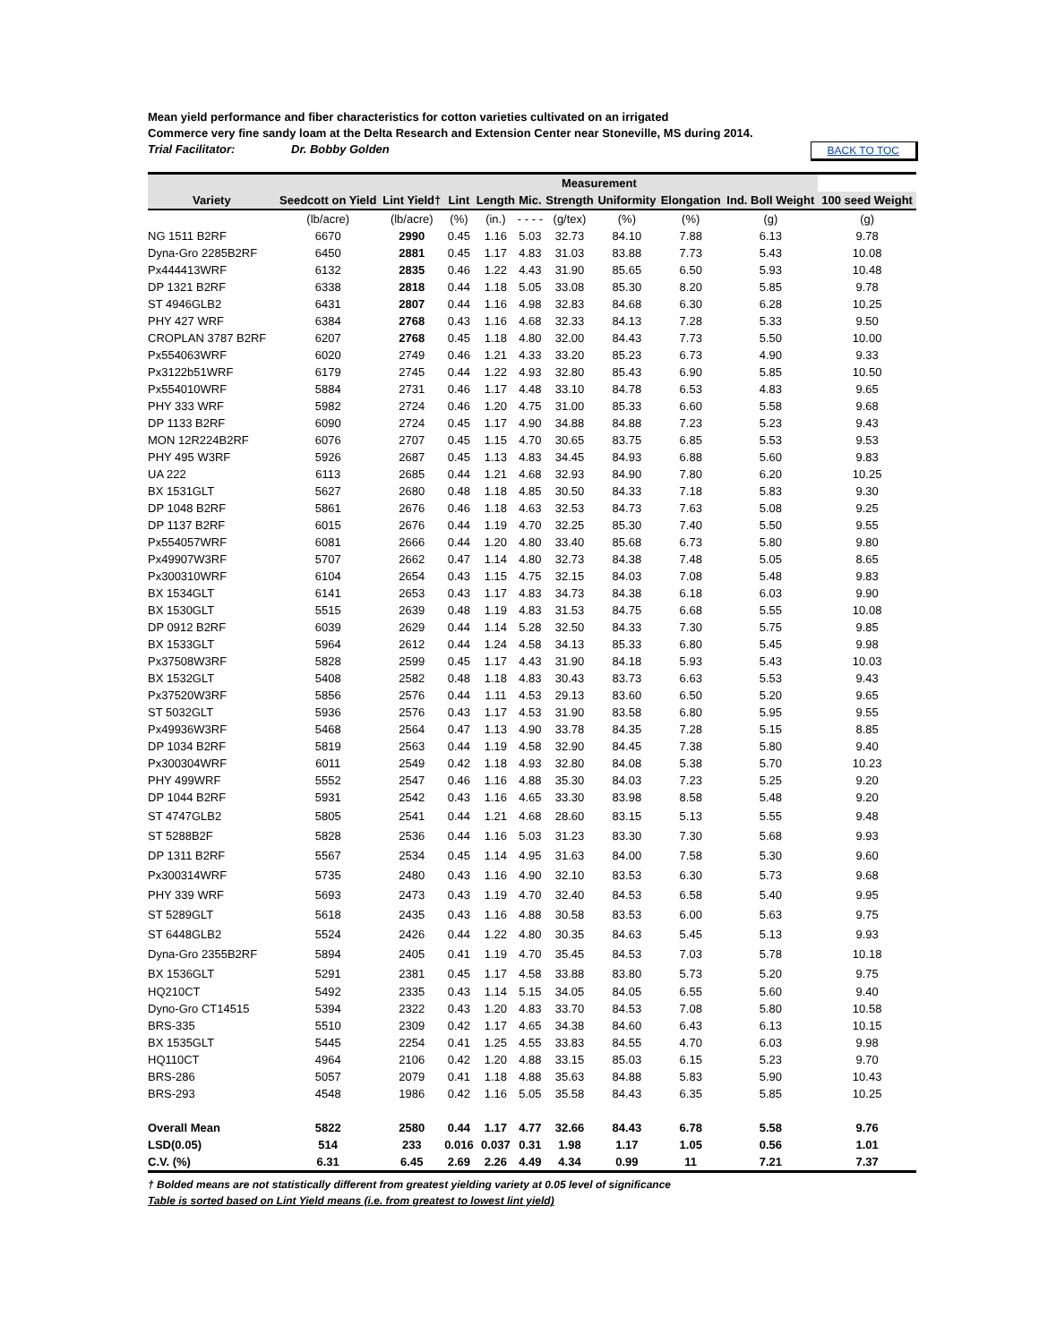Mean yield performance and fiber characteristics for cotton varieties cultivated on an irrigated
Commerce very fine sandy loam at the Delta Research and Extension Center near Stoneville, MS during 2014.
Trial Facilitator: Dr. Bobby Golden BACK TO TOC
| | | Measurement | | | | | | | | | |
| --- | --- | --- | --- | --- | --- | --- | --- | --- | --- | --- | --- |
| Variety | Seedcott on Yield | Lint Yield† | Lint | Length | Mic. | Strength | Uniformity | Elongation | Ind. Boll Weight | 100 seed Weight | |
| | | (lb/acre) | (lb/acre) | (%) | (in.) | - - - - | (g/tex) | (%) | (%) | (g) | (g) |
| NG 1511 B2RF | 6670 | 2990 | 0.45 | 1.16 | 5.03 | 32.73 | 84.10 | 7.88 | 6.13 | 9.78 | |
| Dyna-Gro 2285B2RF | 6450 | 2881 | 0.45 | 1.17 | 4.83 | 31.03 | 83.88 | 7.73 | 5.43 | 10.08 | |
| Px444413WRF | 6132 | 2835 | 0.46 | 1.22 | 4.43 | 31.90 | 85.65 | 6.50 | 5.93 | 10.48 | |
| DP 1321 B2RF | 6338 | 2818 | 0.44 | 1.18 | 5.05 | 33.08 | 85.30 | 8.20 | 5.85 | 9.78 | |
| ST 4946GLB2 | 6431 | 2807 | 0.44 | 1.16 | 4.98 | 32.83 | 84.68 | 6.30 | 6.28 | 10.25 | |
| PHY 427 WRF | 6384 | 2768 | 0.43 | 1.16 | 4.68 | 32.33 | 84.13 | 7.28 | 5.33 | 9.50 | |
| CROPLAN 3787 B2RF | 6207 | 2768 | 0.45 | 1.18 | 4.80 | 32.00 | 84.43 | 7.73 | 5.50 | 10.00 | |
| Px554063WRF | 6020 | 2749 | 0.46 | 1.21 | 4.33 | 33.20 | 85.23 | 6.73 | 4.90 | 9.33 | |
| Px3122b51WRF | 6179 | 2745 | 0.44 | 1.22 | 4.93 | 32.80 | 85.43 | 6.90 | 5.85 | 10.50 | |
| Px554010WRF | 5884 | 2731 | 0.46 | 1.17 | 4.48 | 33.10 | 84.78 | 6.53 | 4.83 | 9.65 | |
| PHY 333 WRF | 5982 | 2724 | 0.46 | 1.20 | 4.75 | 31.00 | 85.33 | 6.60 | 5.58 | 9.68 | |
| DP 1133 B2RF | 6090 | 2724 | 0.45 | 1.17 | 4.90 | 34.88 | 84.88 | 7.23 | 5.23 | 9.43 | |
| MON 12R224B2RF | 6076 | 2707 | 0.45 | 1.15 | 4.70 | 30.65 | 83.75 | 6.85 | 5.53 | 9.53 | |
| PHY 495 W3RF | 5926 | 2687 | 0.45 | 1.13 | 4.83 | 34.45 | 84.93 | 6.88 | 5.60 | 9.83 | |
| UA 222 | 6113 | 2685 | 0.44 | 1.21 | 4.68 | 32.93 | 84.90 | 7.80 | 6.20 | 10.25 | |
| BX 1531GLT | 5627 | 2680 | 0.48 | 1.18 | 4.85 | 30.50 | 84.33 | 7.18 | 5.83 | 9.30 | |
| DP 1048 B2RF | 5861 | 2676 | 0.46 | 1.18 | 4.63 | 32.53 | 84.73 | 7.63 | 5.08 | 9.25 | |
| DP 1137 B2RF | 6015 | 2676 | 0.44 | 1.19 | 4.70 | 32.25 | 85.30 | 7.40 | 5.50 | 9.55 | |
| Px554057WRF | 6081 | 2666 | 0.44 | 1.20 | 4.80 | 33.40 | 85.68 | 6.73 | 5.80 | 9.80 | |
| Px49907W3RF | 5707 | 2662 | 0.47 | 1.14 | 4.80 | 32.73 | 84.38 | 7.48 | 5.05 | 8.65 | |
| Px300310WRF | 6104 | 2654 | 0.43 | 1.15 | 4.75 | 32.15 | 84.03 | 7.08 | 5.48 | 9.83 | |
| BX 1534GLT | 6141 | 2653 | 0.43 | 1.17 | 4.83 | 34.73 | 84.38 | 6.18 | 6.03 | 9.90 | |
| BX 1530GLT | 5515 | 2639 | 0.48 | 1.19 | 4.83 | 31.53 | 84.75 | 6.68 | 5.55 | 10.08 | |
| DP 0912 B2RF | 6039 | 2629 | 0.44 | 1.14 | 5.28 | 32.50 | 84.33 | 7.30 | 5.75 | 9.85 | |
| BX 1533GLT | 5964 | 2612 | 0.44 | 1.24 | 4.58 | 34.13 | 85.33 | 6.80 | 5.45 | 9.98 | |
| Px37508W3RF | 5828 | 2599 | 0.45 | 1.17 | 4.43 | 31.90 | 84.18 | 5.93 | 5.43 | 10.03 | |
| BX 1532GLT | 5408 | 2582 | 0.48 | 1.18 | 4.83 | 30.43 | 83.73 | 6.63 | 5.53 | 9.43 | |
| Px37520W3RF | 5856 | 2576 | 0.44 | 1.11 | 4.53 | 29.13 | 83.60 | 6.50 | 5.20 | 9.65 | |
| ST 5032GLT | 5936 | 2576 | 0.43 | 1.17 | 4.53 | 31.90 | 83.58 | 6.80 | 5.95 | 9.55 | |
| Px49936W3RF | 5468 | 2564 | 0.47 | 1.13 | 4.90 | 33.78 | 84.35 | 7.28 | 5.15 | 8.85 | |
| DP 1034 B2RF | 5819 | 2563 | 0.44 | 1.19 | 4.58 | 32.90 | 84.45 | 7.38 | 5.80 | 9.40 | |
| Px300304WRF | 6011 | 2549 | 0.42 | 1.18 | 4.93 | 32.80 | 84.08 | 5.38 | 5.70 | 10.23 | |
| PHY 499WRF | 5552 | 2547 | 0.46 | 1.16 | 4.88 | 35.30 | 84.03 | 7.23 | 5.25 | 9.20 | |
| DP 1044 B2RF | 5931 | 2542 | 0.43 | 1.16 | 4.65 | 33.30 | 83.98 | 8.58 | 5.48 | 9.20 | |
| ST 4747GLB2 | 5805 | 2541 | 0.44 | 1.21 | 4.68 | 28.60 | 83.15 | 5.13 | 5.55 | 9.48 | |
| ST 5288B2F | 5828 | 2536 | 0.44 | 1.16 | 5.03 | 31.23 | 83.30 | 7.30 | 5.68 | 9.93 | |
| DP 1311 B2RF | 5567 | 2534 | 0.45 | 1.14 | 4.95 | 31.63 | 84.00 | 7.58 | 5.30 | 9.60 | |
| Px300314WRF | 5735 | 2480 | 0.43 | 1.16 | 4.90 | 32.10 | 83.53 | 6.30 | 5.73 | 9.68 | |
| PHY 339 WRF | 5693 | 2473 | 0.43 | 1.19 | 4.70 | 32.40 | 84.53 | 6.58 | 5.40 | 9.95 | |
| ST 5289GLT | 5618 | 2435 | 0.43 | 1.16 | 4.88 | 30.58 | 83.53 | 6.00 | 5.63 | 9.75 | |
| ST 6448GLB2 | 5524 | 2426 | 0.44 | 1.22 | 4.80 | 30.35 | 84.63 | 5.45 | 5.13 | 9.93 | |
| Dyna-Gro 2355B2RF | 5894 | 2405 | 0.41 | 1.19 | 4.70 | 35.45 | 84.53 | 7.03 | 5.78 | 10.18 | |
| BX 1536GLT | 5291 | 2381 | 0.45 | 1.17 | 4.58 | 33.88 | 83.80 | 5.73 | 5.20 | 9.75 | |
| HQ210CT | 5492 | 2335 | 0.43 | 1.14 | 5.15 | 34.05 | 84.05 | 6.55 | 5.60 | 9.40 | |
| Dyno-Gro CT14515 | 5394 | 2322 | 0.43 | 1.20 | 4.83 | 33.70 | 84.53 | 7.08 | 5.80 | 10.58 | |
| BRS-335 | 5510 | 2309 | 0.42 | 1.17 | 4.65 | 34.38 | 84.60 | 6.43 | 6.13 | 10.15 | |
| BX 1535GLT | 5445 | 2254 | 0.41 | 1.25 | 4.55 | 33.83 | 84.55 | 4.70 | 6.03 | 9.98 | |
| HQ110CT | 4964 | 2106 | 0.42 | 1.20 | 4.88 | 33.15 | 85.03 | 6.15 | 5.23 | 9.70 | |
| BRS-286 | 5057 | 2079 | 0.41 | 1.18 | 4.88 | 35.63 | 84.88 | 5.83 | 5.90 | 10.43 | |
| BRS-293 | 4548 | 1986 | 0.42 | 1.16 | 5.05 | 35.58 | 84.43 | 6.35 | 5.85 | 10.25 | |
| Overall Mean | 5822 | 2580 | 0.44 | 1.17 | 4.77 | 32.66 | 84.43 | 6.78 | 5.58 | 9.76 | |
| LSD(0.05) | 514 | 233 | 0.016 | 0.037 | 0.31 | 1.98 | 1.17 | 1.05 | 0.56 | 1.01 | |
| C.V. (%) | 6.31 | 6.45 | 2.69 | 2.26 | 4.49 | 4.34 | 0.99 | 11 | 7.21 | 7.37 | |
† Bolded means are not statistically different from greatest yielding variety at 0.05 level of significance
Table is sorted based on Lint Yield means (i.e. from greatest to lowest lint yield)